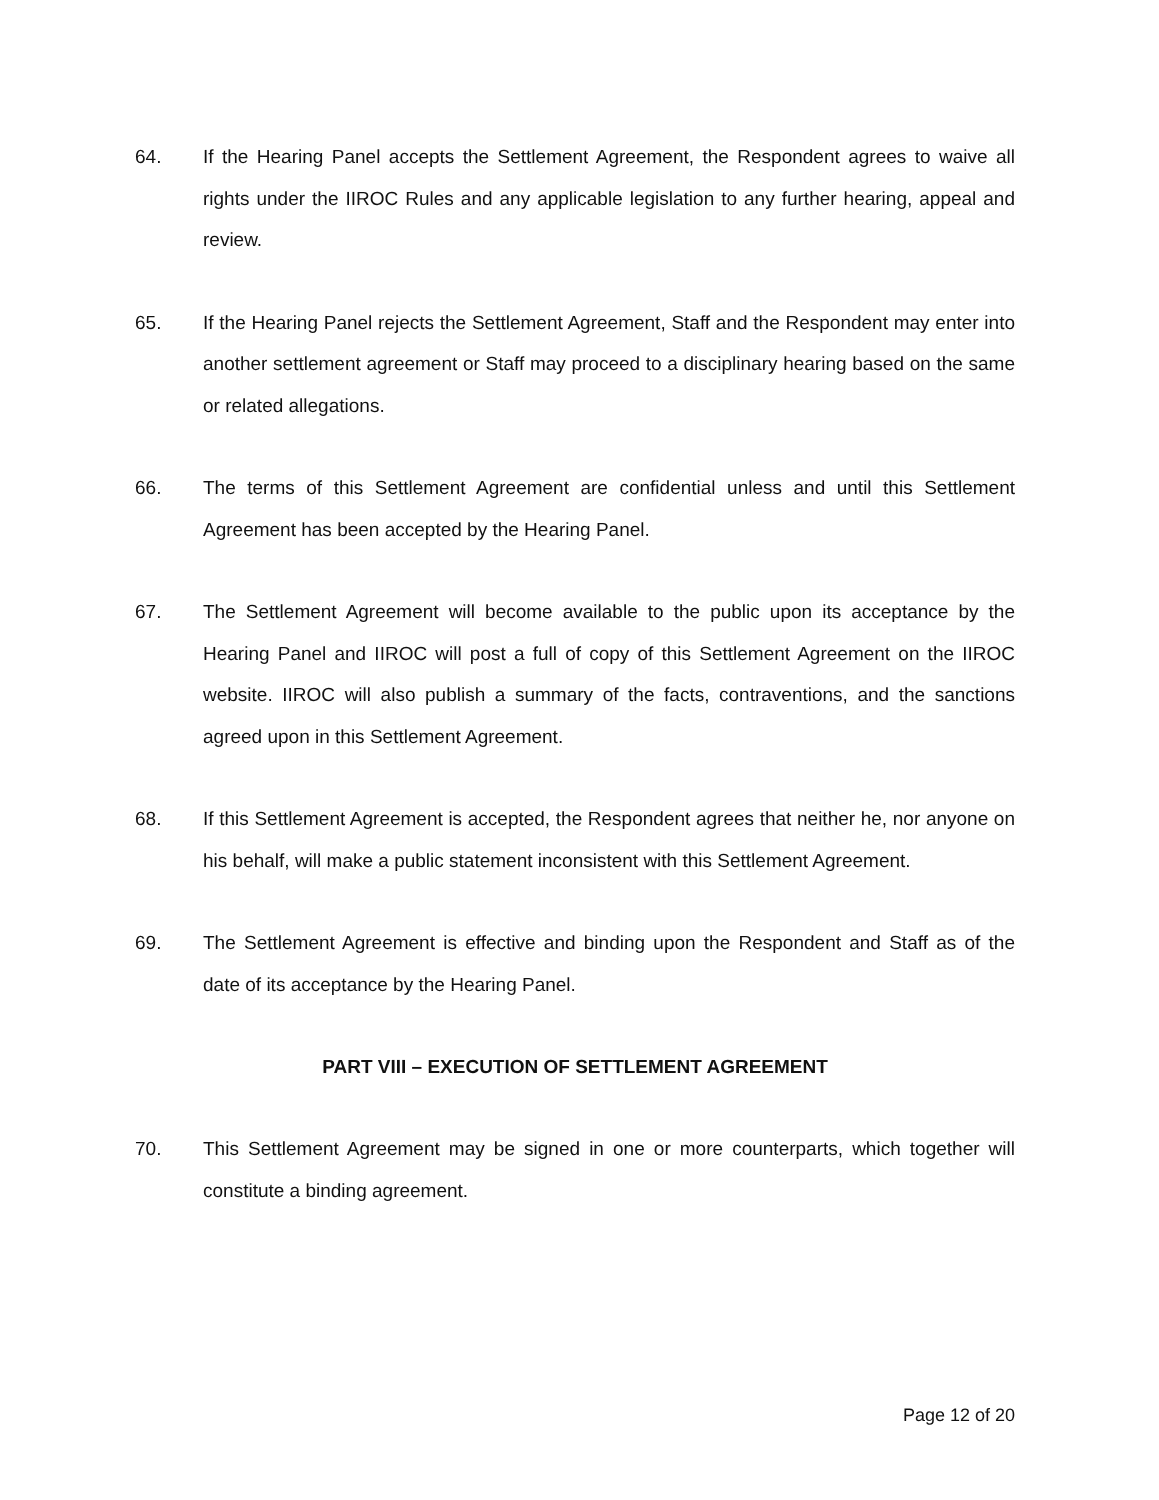64. If the Hearing Panel accepts the Settlement Agreement, the Respondent agrees to waive all rights under the IIROC Rules and any applicable legislation to any further hearing, appeal and review.
65. If the Hearing Panel rejects the Settlement Agreement, Staff and the Respondent may enter into another settlement agreement or Staff may proceed to a disciplinary hearing based on the same or related allegations.
66. The terms of this Settlement Agreement are confidential unless and until this Settlement Agreement has been accepted by the Hearing Panel.
67. The Settlement Agreement will become available to the public upon its acceptance by the Hearing Panel and IIROC will post a full of copy of this Settlement Agreement on the IIROC website. IIROC will also publish a summary of the facts, contraventions, and the sanctions agreed upon in this Settlement Agreement.
68. If this Settlement Agreement is accepted, the Respondent agrees that neither he, nor anyone on his behalf, will make a public statement inconsistent with this Settlement Agreement.
69. The Settlement Agreement is effective and binding upon the Respondent and Staff as of the date of its acceptance by the Hearing Panel.
PART VIII – EXECUTION OF SETTLEMENT AGREEMENT
70. This Settlement Agreement may be signed in one or more counterparts, which together will constitute a binding agreement.
Page 12 of 20